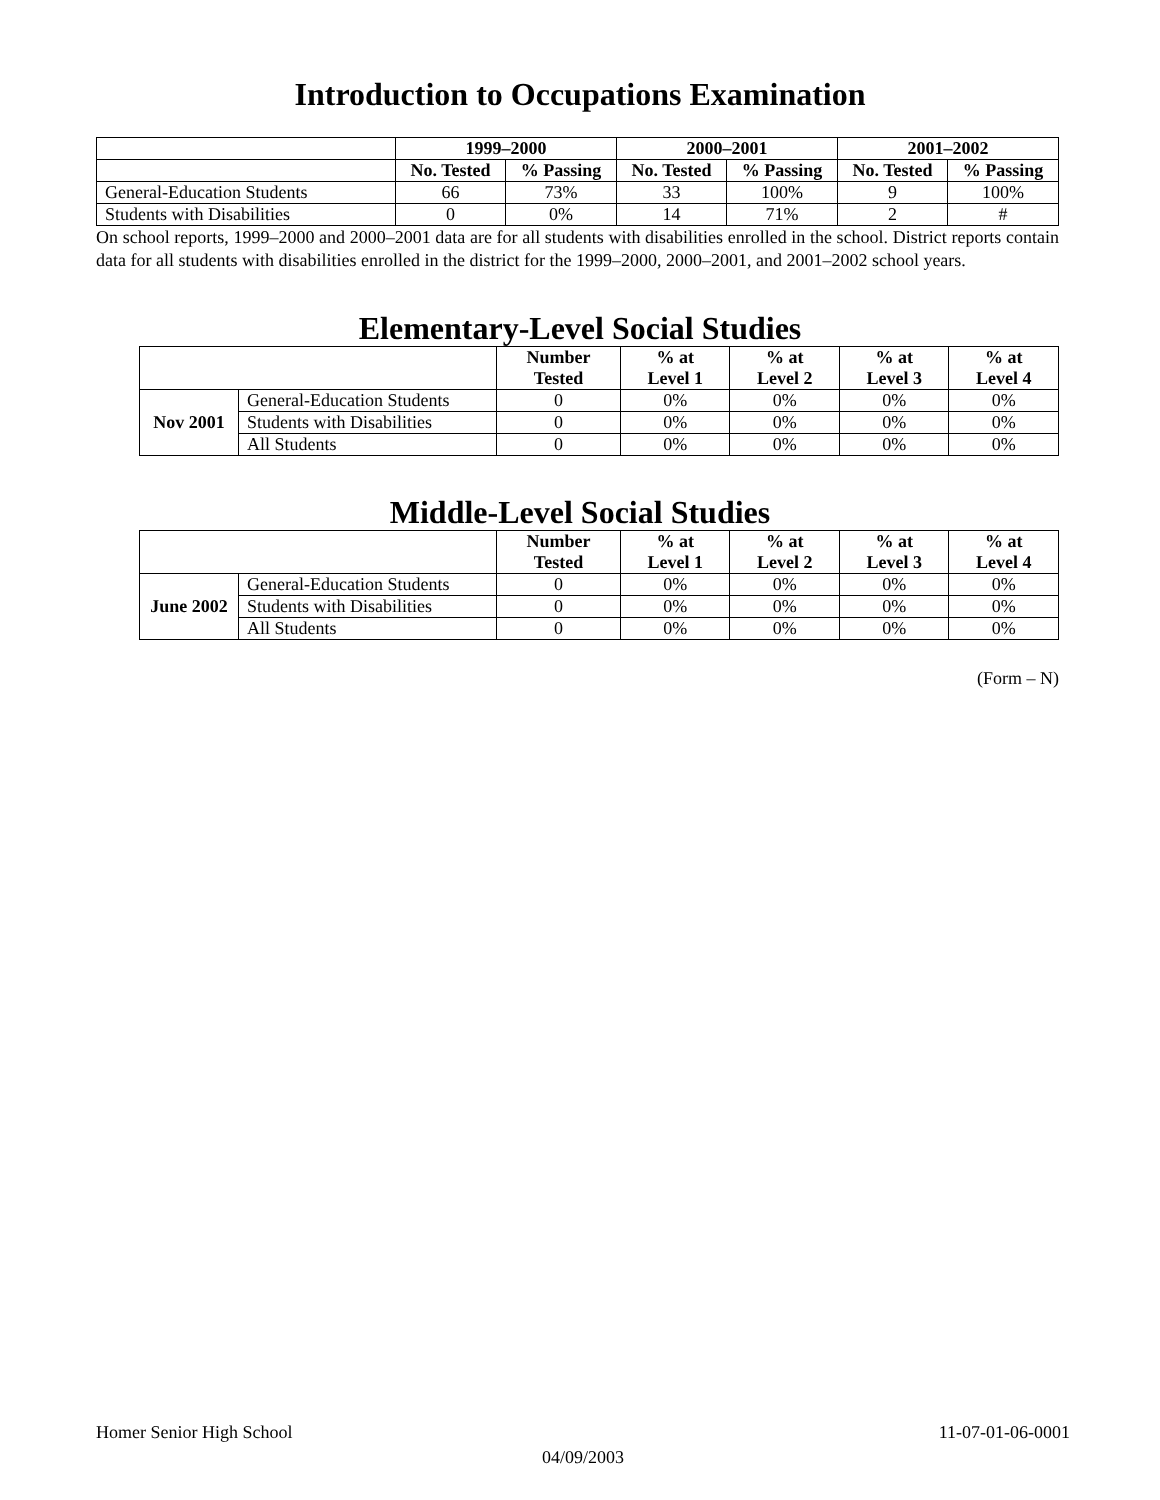Introduction to Occupations Examination
| | 1999–2000 | | 2000–2001 | | 2001–2002 | |
| --- | --- | --- | --- | --- | --- | --- |
| | No. Tested | % Passing | No. Tested | % Passing | No. Tested | % Passing |
| General-Education Students | 66 | 73% | 33 | 100% | 9 | 100% |
| Students with Disabilities | 0 | 0% | 14 | 71% | 2 | # |
On school reports, 1999–2000 and 2000–2001 data are for all students with disabilities enrolled in the school. District reports contain data for all students with disabilities enrolled in the district for the 1999–2000, 2000–2001, and 2001–2002 school years.
Elementary-Level Social Studies
| | | Number Tested | % at Level 1 | % at Level 2 | % at Level 3 | % at Level 4 |
| --- | --- | --- | --- | --- | --- | --- |
| Nov 2001 | General-Education Students | 0 | 0% | 0% | 0% | 0% |
| | Students with Disabilities | 0 | 0% | 0% | 0% | 0% |
| | All Students | 0 | 0% | 0% | 0% | 0% |
Middle-Level Social Studies
| | | Number Tested | % at Level 1 | % at Level 2 | % at Level 3 | % at Level 4 |
| --- | --- | --- | --- | --- | --- | --- |
| June 2002 | General-Education Students | 0 | 0% | 0% | 0% | 0% |
| | Students with Disabilities | 0 | 0% | 0% | 0% | 0% |
| | All Students | 0 | 0% | 0% | 0% | 0% |
(Form – N)
Homer Senior High School 11-07-01-06-0001
04/09/2003